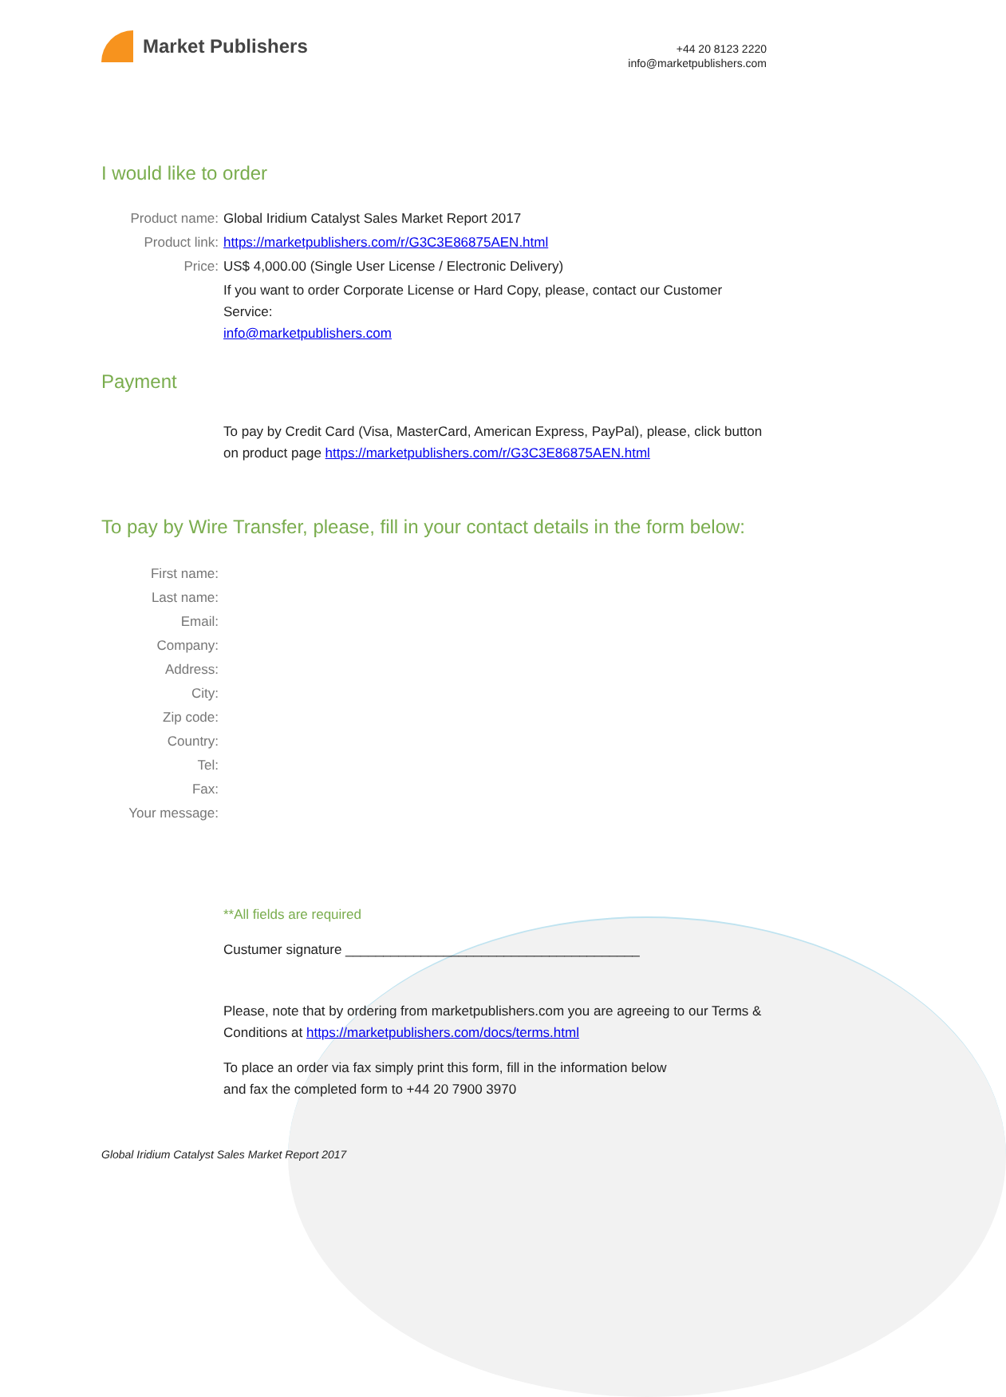Market Publishers
+44 20 8123 2220
info@marketpublishers.com
I would like to order
Product name: Global Iridium Catalyst Sales Market Report 2017
Product link: https://marketpublishers.com/r/G3C3E86875AEN.html
Price: US$ 4,000.00 (Single User License / Electronic Delivery)
If you want to order Corporate License or Hard Copy, please, contact our Customer Service:
info@marketpublishers.com
Payment
To pay by Credit Card (Visa, MasterCard, American Express, PayPal), please, click button on product page https://marketpublishers.com/r/G3C3E86875AEN.html
To pay by Wire Transfer, please, fill in your contact details in the form below:
First name:
Last name:
Email:
Company:
Address:
City:
Zip code:
Country:
Tel:
Fax:
Your message:
**All fields are required
Custumer signature _______________________________________
Please, note that by ordering from marketpublishers.com you are agreeing to our Terms & Conditions at https://marketpublishers.com/docs/terms.html
To place an order via fax simply print this form, fill in the information below
and fax the completed form to +44 20 7900 3970
Global Iridium Catalyst Sales Market Report 2017